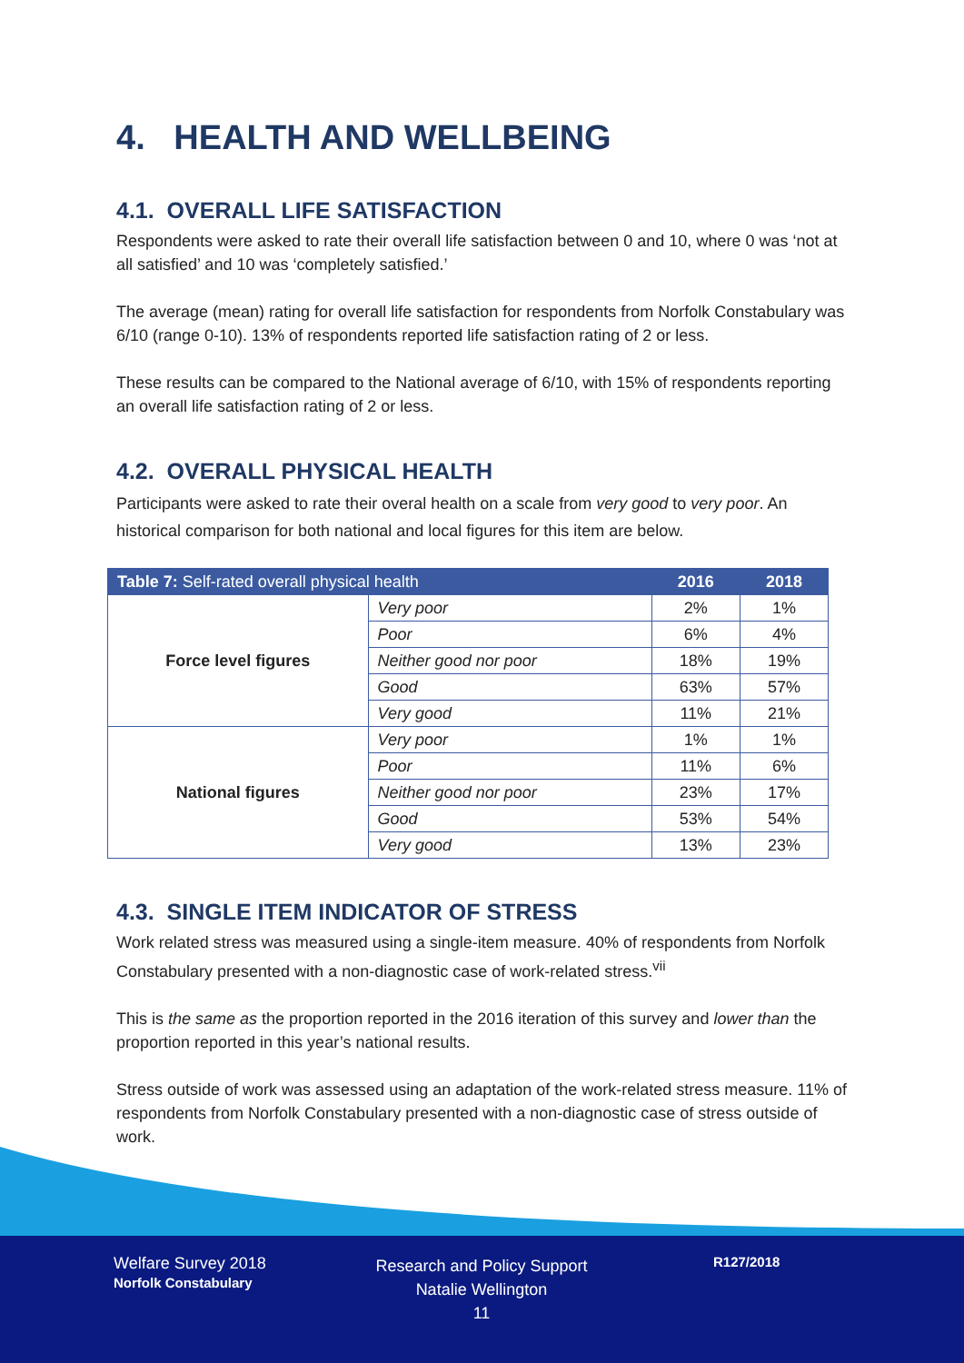4. HEALTH AND WELLBEING
4.1. OVERALL LIFE SATISFACTION
Respondents were asked to rate their overall life satisfaction between 0 and 10, where 0 was ‘not at all satisfied’ and 10 was ‘completely satisfied.’
The average (mean) rating for overall life satisfaction for respondents from Norfolk Constabulary was 6/10 (range 0-10). 13% of respondents reported life satisfaction rating of 2 or less.
These results can be compared to the National average of 6/10, with 15% of respondents reporting an overall life satisfaction rating of 2 or less.
4.2. OVERALL PHYSICAL HEALTH
Participants were asked to rate their overal health on a scale from very good to very poor. An historical comparison for both national and local figures for this item are below.
| Table 7: Self-rated overall physical health | | 2016 | 2018 |
| --- | --- | --- | --- |
| Force level figures | Very poor | 2% | 1% |
| | Poor | 6% | 4% |
| | Neither good nor poor | 18% | 19% |
| | Good | 63% | 57% |
| | Very good | 11% | 21% |
| National figures | Very poor | 1% | 1% |
| | Poor | 11% | 6% |
| | Neither good nor poor | 23% | 17% |
| | Good | 53% | 54% |
| | Very good | 13% | 23% |
4.3. SINGLE ITEM INDICATOR OF STRESS
Work related stress was measured using a single-item measure. 40% of respondents from Norfolk Constabulary presented with a non-diagnostic case of work-related stress.<sup>vii</sup>
This is the same as the proportion reported in the 2016 iteration of this survey and lower than the proportion reported in this year’s national results.
Stress outside of work was assessed using an adaptation of the work-related stress measure. 11% of respondents from Norfolk Constabulary presented with a non-diagnostic case of stress outside of work.
Welfare Survey 2018
Norfolk Constabulary
Research and Policy Support
Natalie Wellington
11
R127/2018